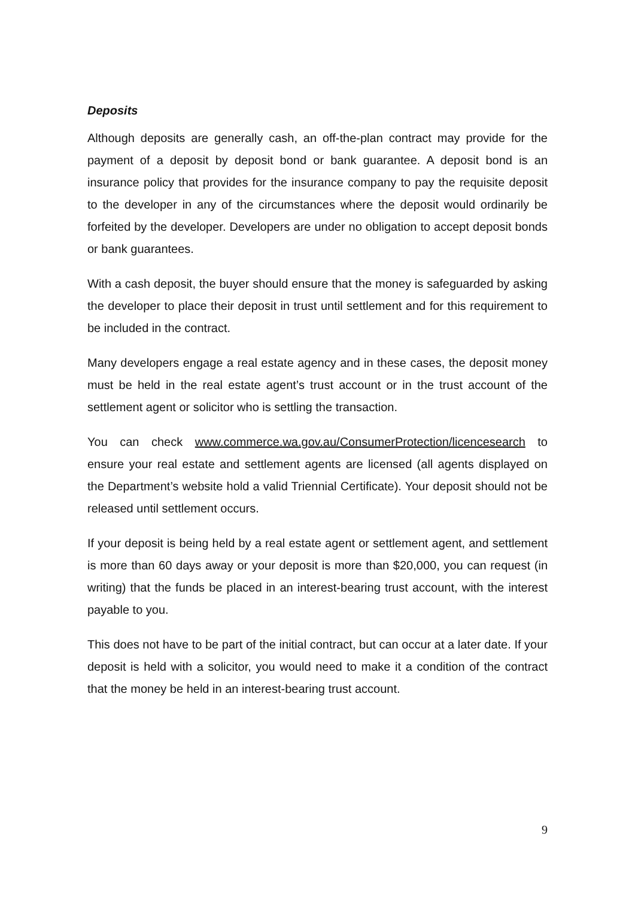Deposits
Although deposits are generally cash, an off-the-plan contract may provide for the payment of a deposit by deposit bond or bank guarantee. A deposit bond is an insurance policy that provides for the insurance company to pay the requisite deposit to the developer in any of the circumstances where the deposit would ordinarily be forfeited by the developer. Developers are under no obligation to accept deposit bonds or bank guarantees.
With a cash deposit, the buyer should ensure that the money is safeguarded by asking the developer to place their deposit in trust until settlement and for this requirement to be included in the contract.
Many developers engage a real estate agency and in these cases, the deposit money must be held in the real estate agent’s trust account or in the trust account of the settlement agent or solicitor who is settling the transaction.
You can check www.commerce.wa.gov.au/ConsumerProtection/licencesearch to ensure your real estate and settlement agents are licensed (all agents displayed on the Department’s website hold a valid Triennial Certificate). Your deposit should not be released until settlement occurs.
If your deposit is being held by a real estate agent or settlement agent, and settlement is more than 60 days away or your deposit is more than $20,000, you can request (in writing) that the funds be placed in an interest-bearing trust account, with the interest payable to you.
This does not have to be part of the initial contract, but can occur at a later date. If your deposit is held with a solicitor, you would need to make it a condition of the contract that the money be held in an interest-bearing trust account.
9